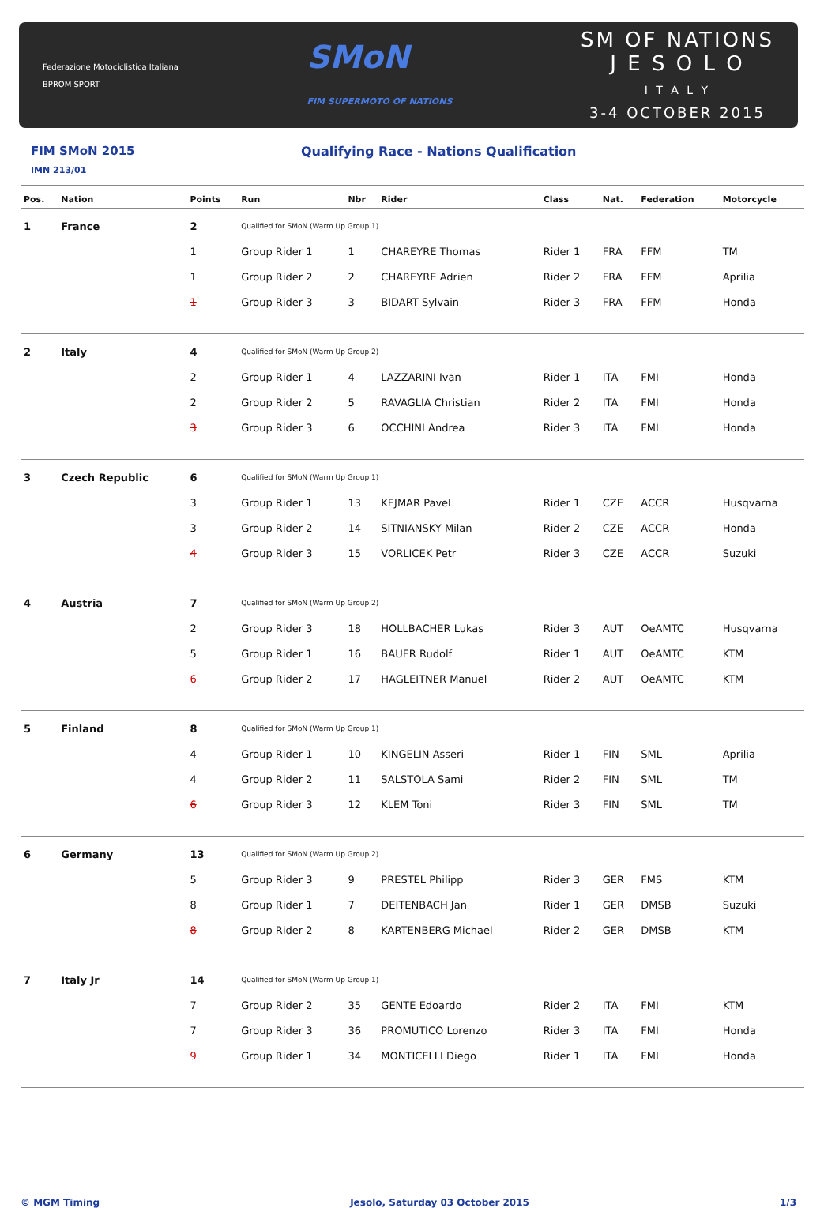Federazione Motociclistica Italiana
BPROM SPORT
SMoN
FIM SUPERMOTO OF NATIONS
SM OF NATIONS
J E S O L O
I T A L Y
3-4 OCTOBER 2015
FIM SMoN 2015 Qualifying Race - Nations Qualification
IMN 213/01
| Pos. | Nation | Points | Run | Nbr | Rider | Class | Nat. | Federation | Motorcycle |
| --- | --- | --- | --- | --- | --- | --- | --- | --- | --- |
| 1 | France | 2 | Qualified for SMoN (Warm Up Group 1) | | | | | | |
| | | 1 | Group Rider 1 | 1 | CHAREYRE Thomas | Rider 1 | FRA | FFM | TM |
| | | 1 | Group Rider 2 | 2 | CHAREYRE Adrien | Rider 2 | FRA | FFM | Aprilia |
| | | 1 | Group Rider 3 | 3 | BIDART Sylvain | Rider 3 | FRA | FFM | Honda |
| 2 | Italy | 4 | Qualified for SMoN (Warm Up Group 2) | | | | | | |
| | | 2 | Group Rider 1 | 4 | LAZZARINI Ivan | Rider 1 | ITA | FMI | Honda |
| | | 2 | Group Rider 2 | 5 | RAVAGLIA Christian | Rider 2 | ITA | FMI | Honda |
| | | 3 | Group Rider 3 | 6 | OCCHINI Andrea | Rider 3 | ITA | FMI | Honda |
| 3 | Czech Republic | 6 | Qualified for SMoN (Warm Up Group 1) | | | | | | |
| | | 3 | Group Rider 1 | 13 | KEJMAR Pavel | Rider 1 | CZE | ACCR | Husqvarna |
| | | 3 | Group Rider 2 | 14 | SITNIANSKY Milan | Rider 2 | CZE | ACCR | Honda |
| | | 4 | Group Rider 3 | 15 | VORLICEK Petr | Rider 3 | CZE | ACCR | Suzuki |
| 4 | Austria | 7 | Qualified for SMoN (Warm Up Group 2) | | | | | | |
| | | 2 | Group Rider 3 | 18 | HOLLBACHER Lukas | Rider 3 | AUT | OeAMTC | Husqvarna |
| | | 5 | Group Rider 1 | 16 | BAUER Rudolf | Rider 1 | AUT | OeAMTC | KTM |
| | | 6 | Group Rider 2 | 17 | HAGLEITNER Manuel | Rider 2 | AUT | OeAMTC | KTM |
| 5 | Finland | 8 | Qualified for SMoN (Warm Up Group 1) | | | | | | |
| | | 4 | Group Rider 1 | 10 | KINGELIN Asseri | Rider 1 | FIN | SML | Aprilia |
| | | 4 | Group Rider 2 | 11 | SALSTOLA Sami | Rider 2 | FIN | SML | TM |
| | | 6 | Group Rider 3 | 12 | KLEM Toni | Rider 3 | FIN | SML | TM |
| 6 | Germany | 13 | Qualified for SMoN (Warm Up Group 2) | | | | | | |
| | | 5 | Group Rider 3 | 9 | PRESTEL Philipp | Rider 3 | GER | FMS | KTM |
| | | 8 | Group Rider 1 | 7 | DEITENBACH Jan | Rider 1 | GER | DMSB | Suzuki |
| | | 8 | Group Rider 2 | 8 | KARTENBERG Michael | Rider 2 | GER | DMSB | KTM |
| 7 | Italy Jr | 14 | Qualified for SMoN (Warm Up Group 1) | | | | | | |
| | | 7 | Group Rider 2 | 35 | GENTE Edoardo | Rider 2 | ITA | FMI | KTM |
| | | 7 | Group Rider 3 | 36 | PROMUTICO Lorenzo | Rider 3 | ITA | FMI | Honda |
| | | 9 | Group Rider 1 | 34 | MONTICELLI Diego | Rider 1 | ITA | FMI | Honda |
© MGM Timing Jesolo, Saturday 03 October 2015 1/3